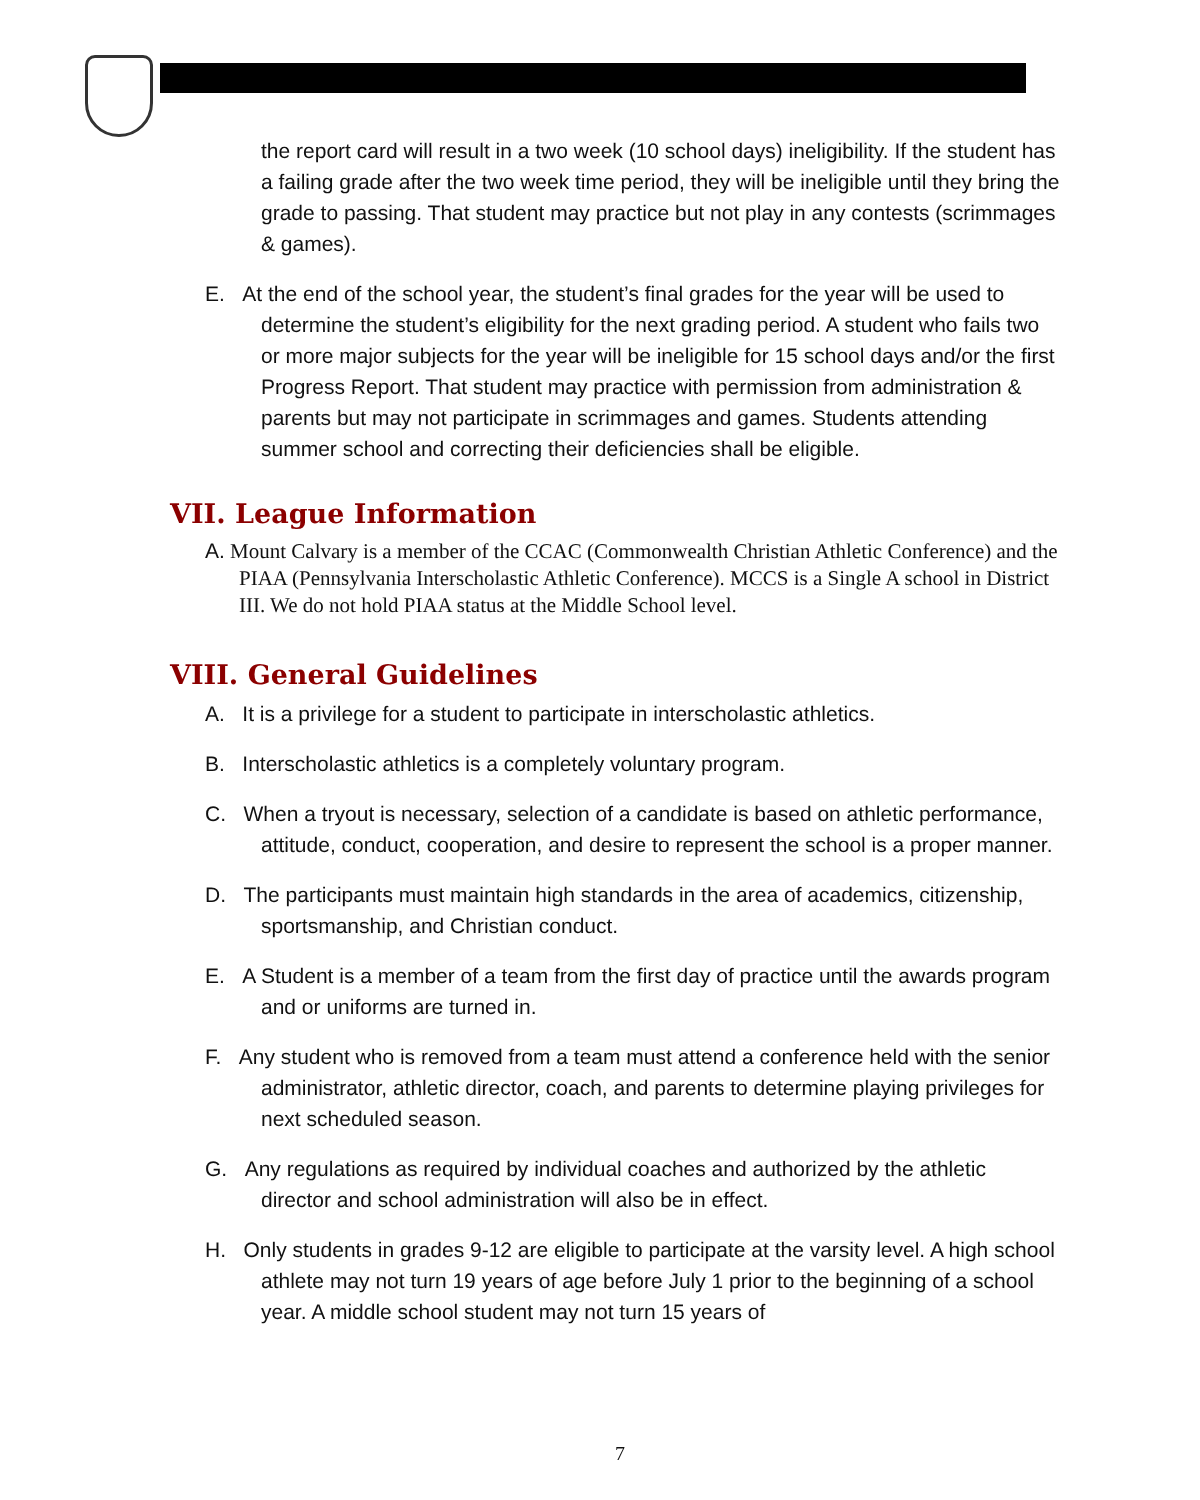the report card will result in a two week (10 school days) ineligibility. If the student has a failing grade after the two week time period, they will be ineligible until they bring the grade to passing. That student may practice but not play in any contests (scrimmages & games).
E. At the end of the school year, the student’s final grades for the year will be used to determine the student’s eligibility for the next grading period. A student who fails two or more major subjects for the year will be ineligible for 15 school days and/or the first Progress Report. That student may practice with permission from administration & parents but may not participate in scrimmages and games. Students attending summer school and correcting their deficiencies shall be eligible.
VII. League Information
A. Mount Calvary is a member of the CCAC (Commonwealth Christian Athletic Conference) and the PIAA (Pennsylvania Interscholastic Athletic Conference). MCCS is a Single A school in District III. We do not hold PIAA status at the Middle School level.
VIII. General Guidelines
A. It is a privilege for a student to participate in interscholastic athletics.
B. Interscholastic athletics is a completely voluntary program.
C. When a tryout is necessary, selection of a candidate is based on athletic performance, attitude, conduct, cooperation, and desire to represent the school is a proper manner.
D. The participants must maintain high standards in the area of academics, citizenship, sportsmanship, and Christian conduct.
E. A Student is a member of a team from the first day of practice until the awards program and or uniforms are turned in.
F. Any student who is removed from a team must attend a conference held with the senior administrator, athletic director, coach, and parents to determine playing privileges for next scheduled season.
G. Any regulations as required by individual coaches and authorized by the athletic director and school administration will also be in effect.
H. Only students in grades 9-12 are eligible to participate at the varsity level. A high school athlete may not turn 19 years of age before July 1 prior to the beginning of a school year. A middle school student may not turn 15 years of
7